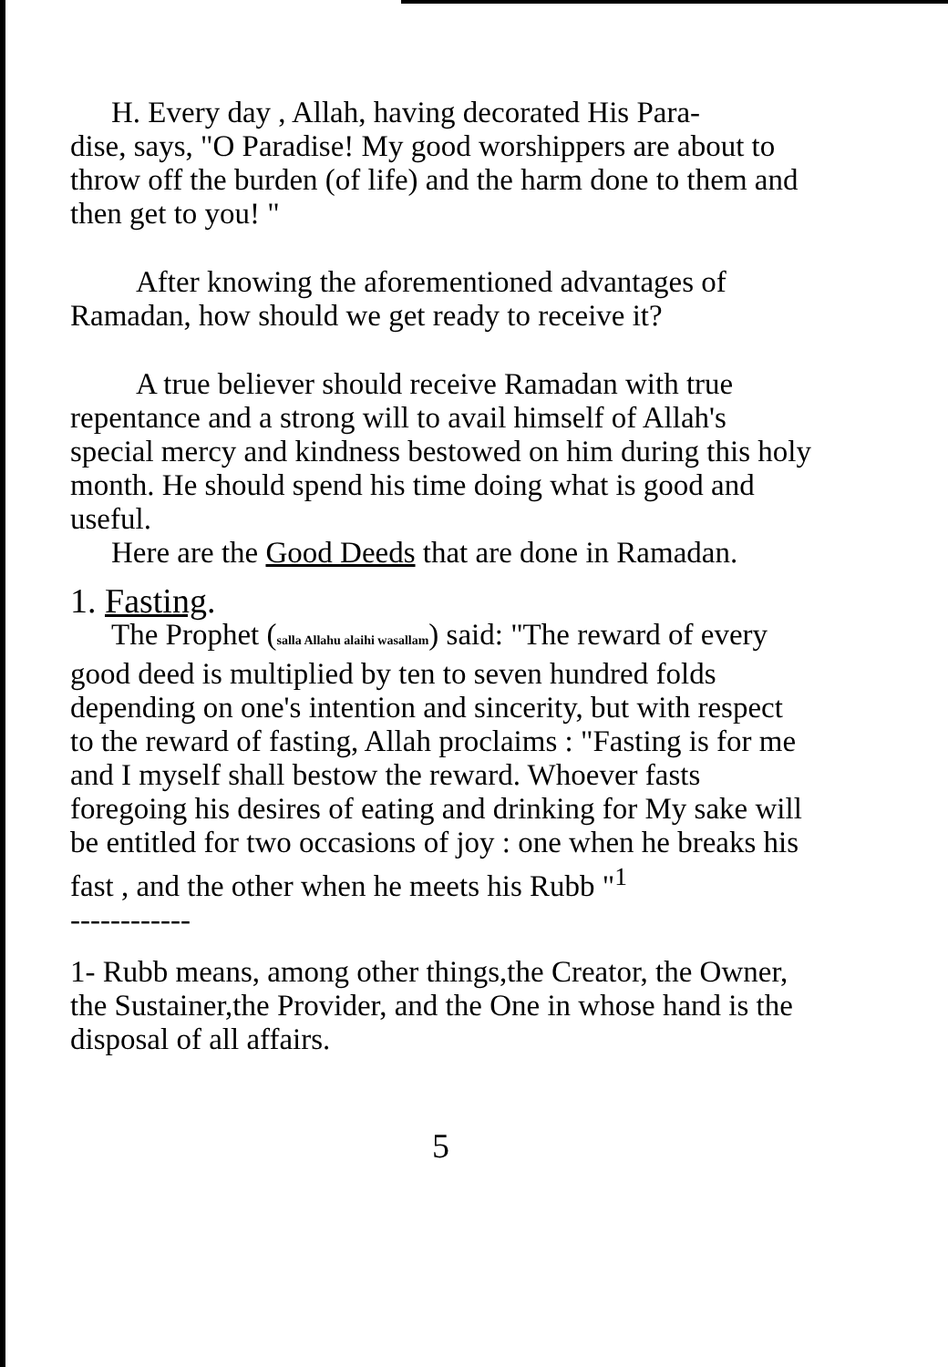H. Every day , Allah, having decorated His Para-
dise, says, "O Paradise! My good worshippers are about to throw off the burden (of life) and the harm done to them and then get to you! "
After knowing the aforementioned advantages of Ramadan, how should we get ready to receive it?
A true believer should receive Ramadan with true repentance and a strong will to avail himself of Allah's special mercy and kindness bestowed on him during this holy month. He should spend his time doing what is good and useful.
Here are the Good Deeds that are done in Ramadan.
1. Fasting.
The Prophet (salla Allahu alaihi wasallam) said: "The reward of every good deed is multiplied by ten to seven hundred folds depending on one's intention and sincerity, but with respect to the reward of fasting, Allah proclaims : "Fasting is for me and I myself shall bestow the reward. Whoever fasts foregoing his desires of eating and drinking for My sake will be entitled for two occasions of joy : one when he breaks his fast , and the other when he meets his Rubb "<sup>1</sup>
------------
1- Rubb means, among other things,the Creator, the Owner, the Sustainer,the Provider, and the One in whose hand is the disposal of all affairs.
5